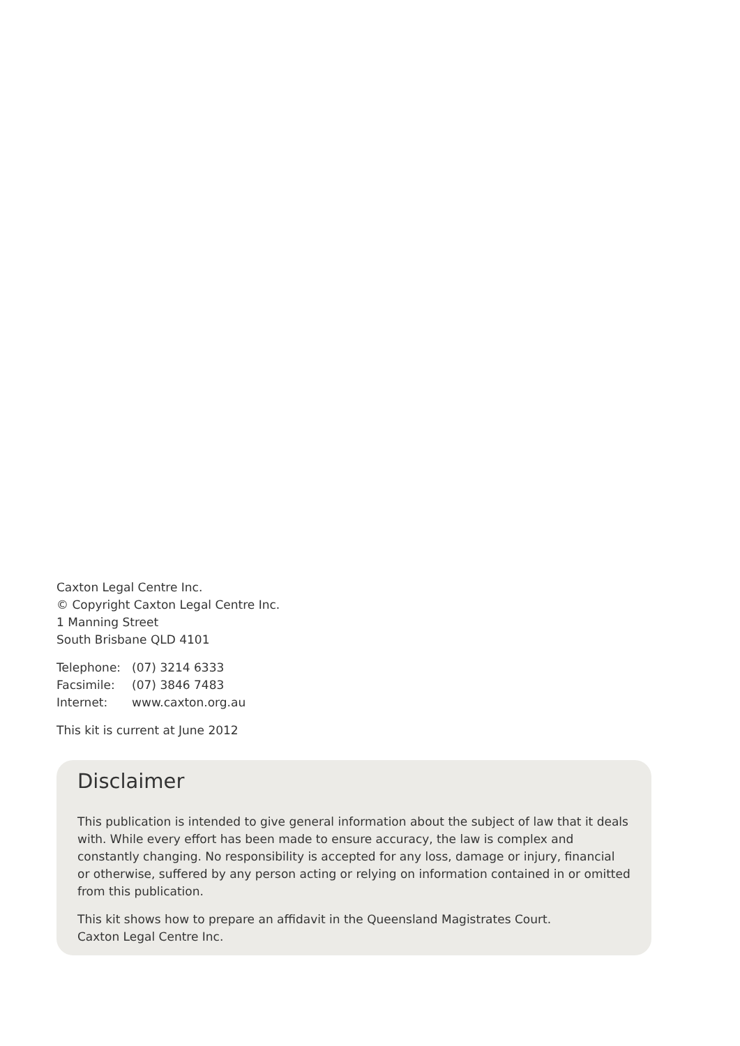Caxton Legal Centre Inc.
© Copyright Caxton Legal Centre Inc.
1 Manning Street
South Brisbane QLD 4101
| Telephone: | (07) 3214 6333 |
| Facsimile: | (07) 3846 7483 |
| Internet: | www.caxton.org.au |
This kit is current at June 2012
Disclaimer
This publication is intended to give general information about the subject of law that it deals with. While every effort has been made to ensure accuracy, the law is complex and constantly changing. No responsibility is accepted for any loss, damage or injury, financial or otherwise, suffered by any person acting or relying on information contained in or omitted from this publication.
This kit shows how to prepare an affidavit in the Queensland Magistrates Court.
Caxton Legal Centre Inc.